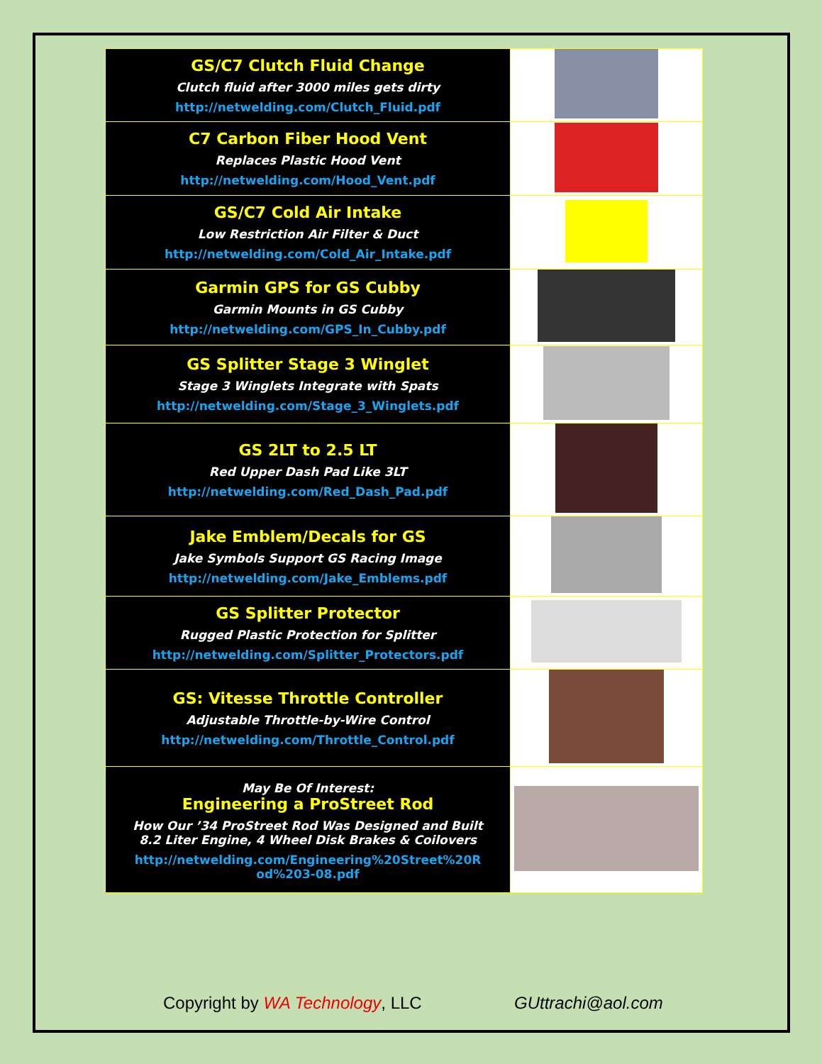| GS/C7 Clutch Fluid Change Clutch fluid after 3000 miles gets dirty http://netwelding.com/Clutch_Fluid.pdf | |
| C7 Carbon Fiber Hood Vent Replaces Plastic Hood Vent http://netwelding.com/Hood_Vent.pdf | |
| GS/C7 Cold Air Intake Low Restriction Air Filter & Duct http://netwelding.com/Cold_Air_Intake.pdf | |
| Garmin GPS for GS Cubby Garmin Mounts in GS Cubby http://netwelding.com/GPS_In_Cubby.pdf | |
| GS Splitter Stage 3 Winglet Stage 3 Winglets Integrate with Spats http://netwelding.com/Stage_3_Winglets.pdf | |
| GS 2LT to 2.5 LT Red Upper Dash Pad Like 3LT http://netwelding.com/Red_Dash_Pad.pdf | |
| Jake Emblem/Decals for GS Jake Symbols Support GS Racing Image http://netwelding.com/Jake_Emblems.pdf | |
| GS Splitter Protector Rugged Plastic Protection for Splitter http://netwelding.com/Splitter_Protectors.pdf | |
| GS: Vitesse Throttle Controller Adjustable Throttle-by-Wire Control http://netwelding.com/Throttle_Control.pdf | |
| May Be Of Interest: Engineering a ProStreet Rod How Our ’34 ProStreet Rod Was Designed and Built 8.2 Liter Engine, 4 Wheel Disk Brakes & Coilovers http://netwelding.com/Engineering%20Street%20R od%203-08.pdf | |
Copyright by WA Technology, LLC
GUttrachi@aol.com